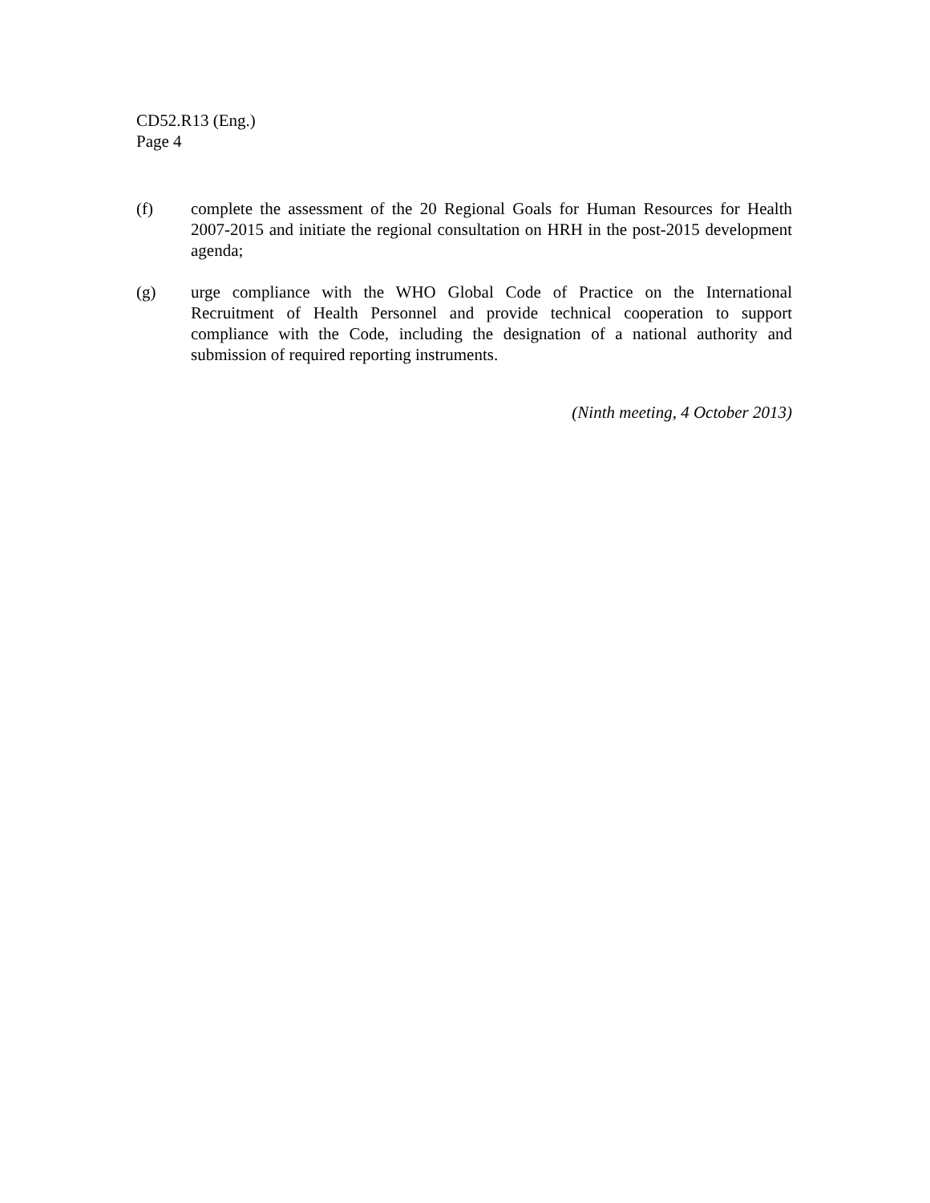CD52.R13 (Eng.)
Page 4
(f) complete the assessment of the 20 Regional Goals for Human Resources for Health 2007-2015 and initiate the regional consultation on HRH in the post-2015 development agenda;
(g) urge compliance with the WHO Global Code of Practice on the International Recruitment of Health Personnel and provide technical cooperation to support compliance with the Code, including the designation of a national authority and submission of required reporting instruments.
(Ninth meeting, 4 October 2013)